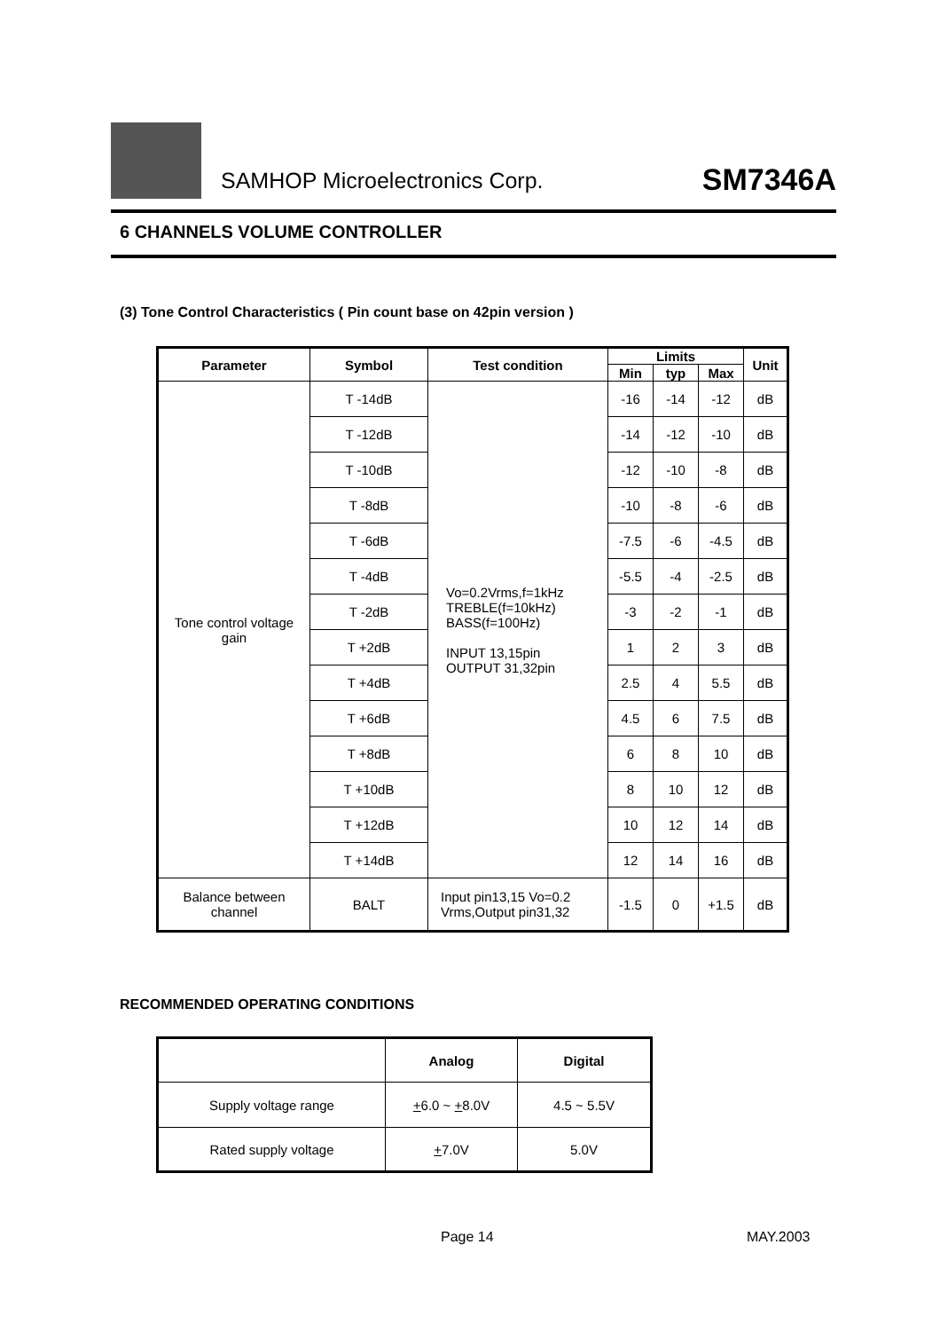SAMHOP Microelectronics Corp.
SM7346A
6 CHANNELS VOLUME CONTROLLER
(3) Tone Control Characteristics ( Pin count base on 42pin version )
| Parameter | Symbol | Test condition | Limits | | | Unit |
| --- | --- | --- | --- | --- | --- | --- |
| | | | Min | typ | Max | |
| Tone control voltage gain | T -14dB | Vo=0.2Vrms,f=1kHz TREBLE(f=10kHz) BASS(f=100Hz) INPUT 13,15pin OUTPUT 31,32pin | -16 | -14 | -12 | dB |
| | T -12dB | | -14 | -12 | -10 | dB |
| | T -10dB | | -12 | -10 | -8 | dB |
| | T -8dB | | -10 | -8 | -6 | dB |
| | T -6dB | | -7.5 | -6 | -4.5 | dB |
| | T -4dB | | -5.5 | -4 | -2.5 | dB |
| | T -2dB | | -3 | -2 | -1 | dB |
| | T +2dB | | 1 | 2 | 3 | dB |
| | T +4dB | | 2.5 | 4 | 5.5 | dB |
| | T +6dB | | 4.5 | 6 | 7.5 | dB |
| | T +8dB | | 6 | 8 | 10 | dB |
| | T +10dB | | 8 | 10 | 12 | dB |
| | T +12dB | | 10 | 12 | 14 | dB |
| | T +14dB | | 12 | 14 | 16 | dB |
| Balance between channel | BALT | Input pin13,15 Vo=0.2 Vrms,Output pin31,32 | -1.5 | 0 | +1.5 | dB |
RECOMMENDED OPERATING CONDITIONS
| | Analog | Digital |
| --- | --- | --- |
| Supply voltage range | + 6.0 ~ + 8.0V | 4.5 ~ 5.5V |
| Rated supply voltage | + 7.0V | 5.0V |
Page 14 MAY.2003